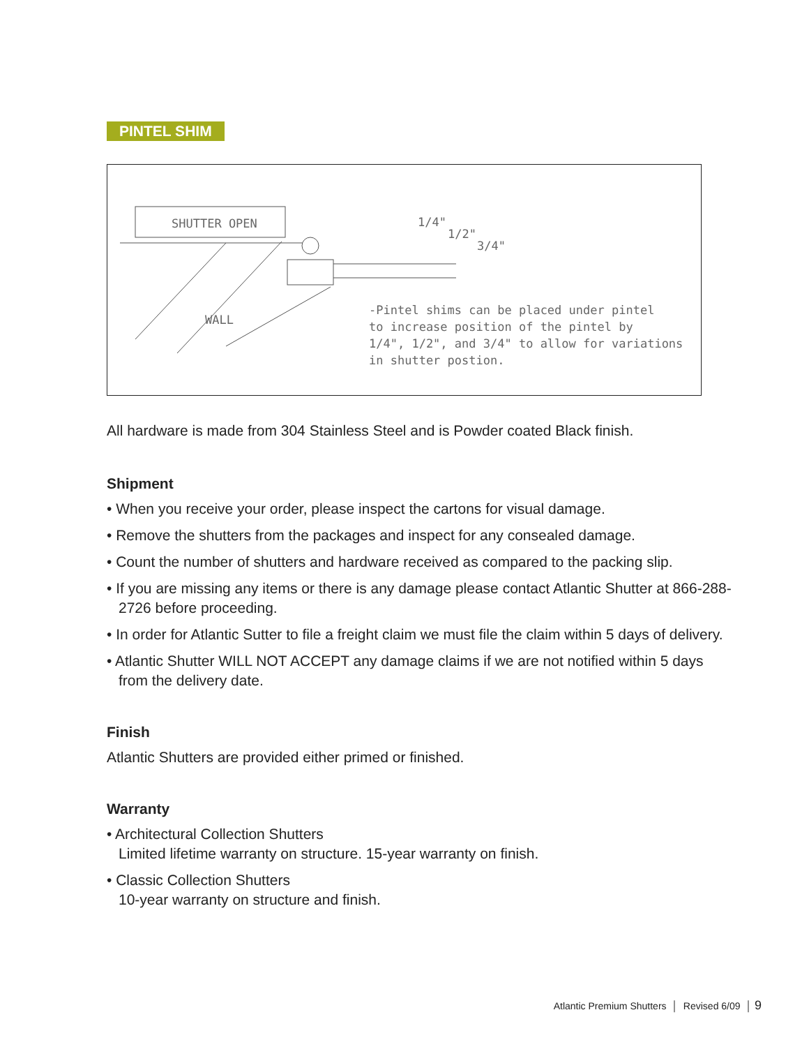PINTEL SHIM
SHUTTER OPEN
WALL
1/4"
1/2"
3/4"
-Pintel shims can be placed under pintel
to increase position of the pintel by
1/4", 1/2", and 3/4" to allow for variations
in shutter postion.
All hardware is made from 304 Stainless Steel and is Powder coated Black finish.
Shipment
• When you receive your order, please inspect the cartons for visual damage.
• Remove the shutters from the packages and inspect for any consealed damage.
• Count the number of shutters and hardware received as compared to the packing slip.
• If you are missing any items or there is any damage please contact Atlantic Shutter at 866-288-2726 before proceeding.
• In order for Atlantic Sutter to file a freight claim we must file the claim within 5 days of delivery.
• Atlantic Shutter WILL NOT ACCEPT any damage claims if we are not notified within 5 days from the delivery date.
Finish
Atlantic Shutters are provided either primed or finished.
Warranty
• Architectural Collection Shutters
Limited lifetime warranty on structure. 15-year warranty on finish.
• Classic Collection Shutters
10-year warranty on structure and finish.
Atlantic Premium Shutters │ Revised 6/09 │ 9